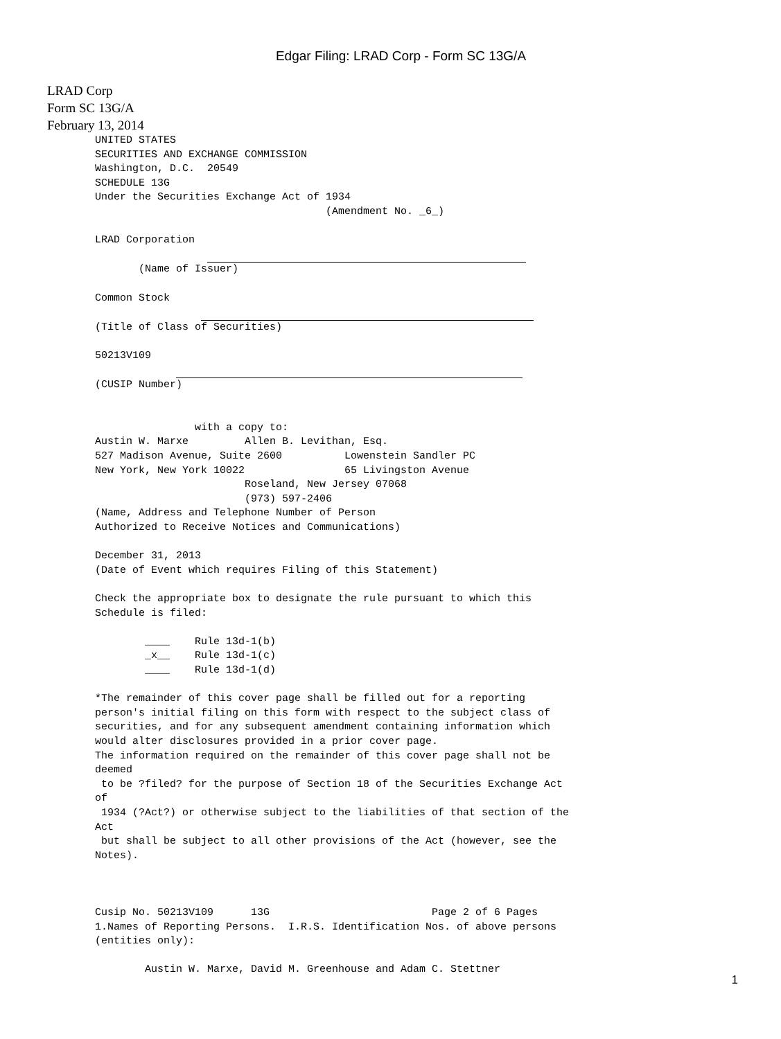Edgar Filing: LRAD Corp - Form SC 13G/A
LRAD Corp
Form SC 13G/A
February 13, 2014
UNITED STATES
SECURITIES AND EXCHANGE COMMISSION
Washington, D.C.  20549
SCHEDULE 13G
Under the Securities Exchange Act of 1934
                                     (Amendment No. _6_)

LRAD Corporation
                   
       (Name of Issuer)

Common Stock
                  
(Title of Class of Securities)

50213V109
              
(CUSIP Number)


                with a copy to:
Austin W. Marxe         Allen B. Levithan, Esq.
527 Madison Avenue, Suite 2600          Lowenstein Sandler PC
New York, New York 10022                65 Livingston Avenue
                        Roseland, New Jersey 07068
                        (973) 597-2406
(Name, Address and Telephone Number of Person
Authorized to Receive Notices and Communications)

December 31, 2013
(Date of Event which requires Filing of this Statement)

Check the appropriate box to designate the rule pursuant to which this
Schedule is filed:

        ____    Rule 13d-1(b)
        _x__    Rule 13d-1(c)
        ____    Rule 13d-1(d)

*The remainder of this cover page shall be filled out for a reporting
person's initial filing on this form with respect to the subject class of
securities, and for any subsequent amendment containing information which
would alter disclosures provided in a prior cover page.
The information required on the remainder of this cover page shall not be
deemed
 to be ?filed? for the purpose of Section 18 of the Securities Exchange Act
of
 1934 (?Act?) or otherwise subject to the liabilities of that section of the
Act
 but shall be subject to all other provisions of the Act (however, see the
Notes).



Cusip No. 50213V109      13G                          Page 2 of 6 Pages
1.Names of Reporting Persons.  I.R.S. Identification Nos. of above persons
(entities only):

        Austin W. Marxe, David M. Greenhouse and Adam C. Stettner
1